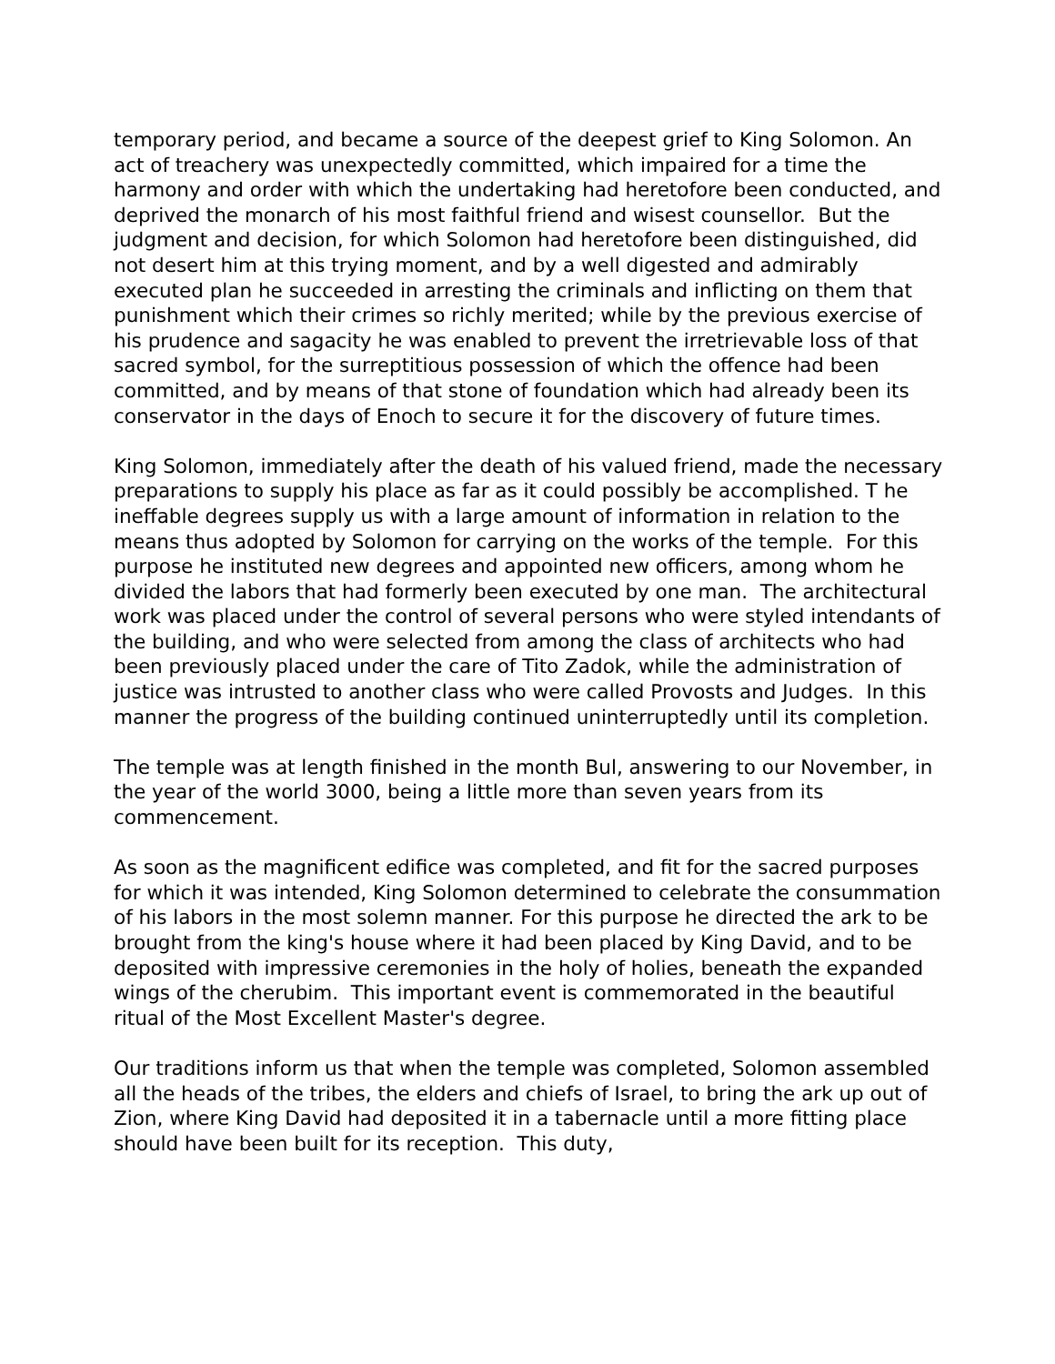temporary period, and became a source of the deepest grief to King Solomon. An act of treachery was unexpectedly committed, which impaired for a time the harmony and order with which the undertaking had heretofore been conducted, and deprived the monarch of his most faithful friend and wisest counsellor. But the judgment and decision, for which Solomon had heretofore been distinguished, did not desert him at this trying moment, and by a well digested and admirably executed plan he succeeded in arresting the criminals and inflicting on them that punishment which their crimes so richly merited; while by the previous exercise of his prudence and sagacity he was enabled to prevent the irretrievable loss of that sacred symbol, for the surreptitious possession of which the offence had been committed, and by means of that stone of foundation which had already been its conservator in the days of Enoch to secure it for the discovery of future times.
King Solomon, immediately after the death of his valued friend, made the necessary preparations to supply his place as far as it could possibly be accomplished. T he ineffable degrees supply us with a large amount of information in relation to the means thus adopted by Solomon for carrying on the works of the temple. For this purpose he instituted new degrees and appointed new officers, among whom he divided the labors that had formerly been executed by one man. The architectural work was placed under the control of several persons who were styled intendants of the building, and who were selected from among the class of architects who had been previously placed under the care of Tito Zadok, while the administration of justice was intrusted to another class who were called Provosts and Judges. In this manner the progress of the building continued uninterruptedly until its completion.
The temple was at length finished in the month Bul, answering to our November, in the year of the world 3000, being a little more than seven years from its commencement.
As soon as the magnificent edifice was completed, and fit for the sacred purposes for which it was intended, King Solomon determined to celebrate the consummation of his labors in the most solemn manner. For this purpose he directed the ark to be brought from the king's house where it had been placed by King David, and to be deposited with impressive ceremonies in the holy of holies, beneath the expanded wings of the cherubim. This important event is commemorated in the beautiful ritual of the Most Excellent Master's degree.
Our traditions inform us that when the temple was completed, Solomon assembled all the heads of the tribes, the elders and chiefs of Israel, to bring the ark up out of Zion, where King David had deposited it in a tabernacle until a more fitting place should have been built for its reception. This duty,